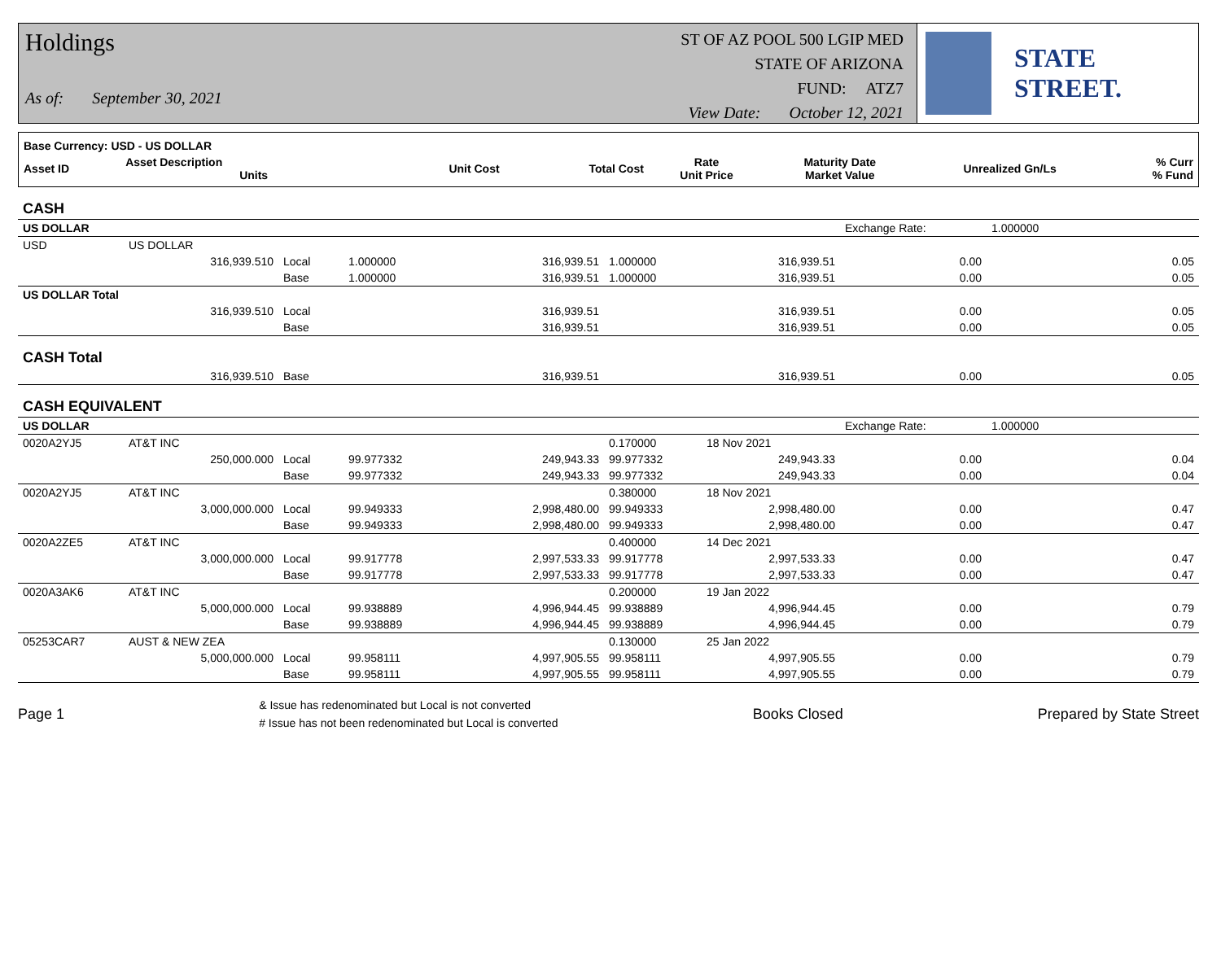Holdings
As of: September 30, 2021
ST OF AZ POOL 500 LGIP MED
STATE OF ARIZONA
FUND: ATZ7
View Date: October 12, 2021
STATE STREET.
| Base Currency: USD - US DOLLAR | | | | | | | | |
| --- | --- | --- | --- | --- | --- | --- | --- | --- |
| Asset ID | Asset Description Units | | Unit Cost | Total Cost | Rate Unit Price | Maturity Date Market Value | Unrealized Gn/Ls | % Curr % Fund |
| CASH | | | | | | | | |
| US DOLLAR | | | | | | | Exchange Rate: | 1.000000 |
| USD | US DOLLAR | | | | | | | |
| | 316,939.510 | Local | 1.000000 | 316,939.51 | 1.000000 | 316,939.51 | 0.00 | 0.05 |
| | | Base | 1.000000 | 316,939.51 | 1.000000 | 316,939.51 | 0.00 | 0.05 |
| US DOLLAR Total | | | | | | | | |
| | 316,939.510 | Local | | 316,939.51 | | 316,939.51 | 0.00 | 0.05 |
| | | Base | | 316,939.51 | | 316,939.51 | 0.00 | 0.05 |
| CASH Total | | | | | | | | |
| | 316,939.510 | Base | | 316,939.51 | | 316,939.51 | 0.00 | 0.05 |
| CASH EQUIVALENT | | | | | | | | |
| US DOLLAR | | | | | | | Exchange Rate: | 1.000000 |
| 0020A2YJ5 | AT&T INC | | | | 0.170000 | 18 Nov 2021 | | |
| | 250,000.000 | Local | 99.977332 | 249,943.33 | 99.977332 | 249,943.33 | 0.00 | 0.04 |
| | | Base | 99.977332 | 249,943.33 | 99.977332 | 249,943.33 | 0.00 | 0.04 |
| 0020A2YJ5 | AT&T INC | | | | 0.380000 | 18 Nov 2021 | | |
| | 3,000,000.000 | Local | 99.949333 | 2,998,480.00 | 99.949333 | 2,998,480.00 | 0.00 | 0.47 |
| | | Base | 99.949333 | 2,998,480.00 | 99.949333 | 2,998,480.00 | 0.00 | 0.47 |
| 0020A2ZE5 | AT&T INC | | | | 0.400000 | 14 Dec 2021 | | |
| | 3,000,000.000 | Local | 99.917778 | 2,997,533.33 | 99.917778 | 2,997,533.33 | 0.00 | 0.47 |
| | | Base | 99.917778 | 2,997,533.33 | 99.917778 | 2,997,533.33 | 0.00 | 0.47 |
| 0020A3AK6 | AT&T INC | | | | 0.200000 | 19 Jan 2022 | | |
| | 5,000,000.000 | Local | 99.938889 | 4,996,944.45 | 99.938889 | 4,996,944.45 | 0.00 | 0.79 |
| | | Base | 99.938889 | 4,996,944.45 | 99.938889 | 4,996,944.45 | 0.00 | 0.79 |
| 05253CAR7 | AUST & NEW ZEA | | | | 0.130000 | 25 Jan 2022 | | |
| | 5,000,000.000 | Local | 99.958111 | 4,997,905.55 | 99.958111 | 4,997,905.55 | 0.00 | 0.79 |
| | | Base | 99.958111 | 4,997,905.55 | 99.958111 | 4,997,905.55 | 0.00 | 0.79 |
Page 1 & Issue has redenominated but Local is not converted
# Issue has not been redenominated but Local is converted Books Closed Prepared by State Street